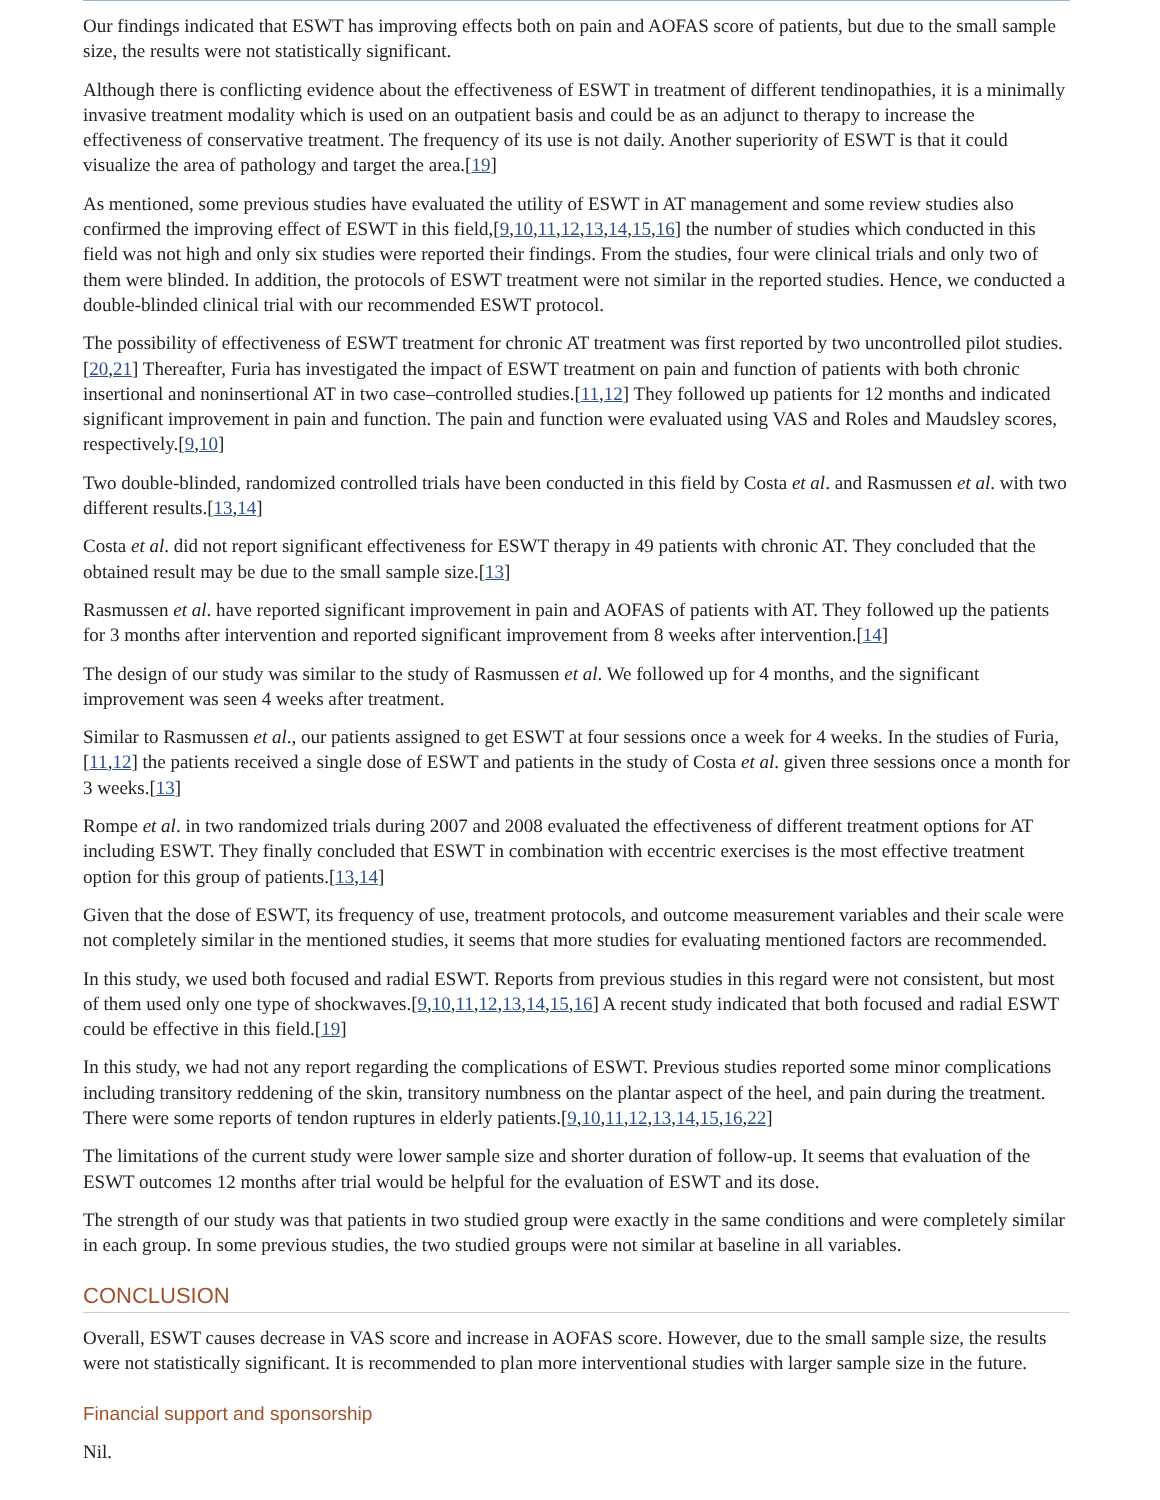Our findings indicated that ESWT has improving effects both on pain and AOFAS score of patients, but due to the small sample size, the results were not statistically significant.
Although there is conflicting evidence about the effectiveness of ESWT in treatment of different tendinopathies, it is a minimally invasive treatment modality which is used on an outpatient basis and could be as an adjunct to therapy to increase the effectiveness of conservative treatment. The frequency of its use is not daily. Another superiority of ESWT is that it could visualize the area of pathology and target the area.[19]
As mentioned, some previous studies have evaluated the utility of ESWT in AT management and some review studies also confirmed the improving effect of ESWT in this field,[9,10,11,12,13,14,15,16] the number of studies which conducted in this field was not high and only six studies were reported their findings. From the studies, four were clinical trials and only two of them were blinded. In addition, the protocols of ESWT treatment were not similar in the reported studies. Hence, we conducted a double-blinded clinical trial with our recommended ESWT protocol.
The possibility of effectiveness of ESWT treatment for chronic AT treatment was first reported by two uncontrolled pilot studies.[20,21] Thereafter, Furia has investigated the impact of ESWT treatment on pain and function of patients with both chronic insertional and noninsertional AT in two case–controlled studies.[11,12] They followed up patients for 12 months and indicated significant improvement in pain and function. The pain and function were evaluated using VAS and Roles and Maudsley scores, respectively.[9,10]
Two double-blinded, randomized controlled trials have been conducted in this field by Costa et al. and Rasmussen et al. with two different results.[13,14]
Costa et al. did not report significant effectiveness for ESWT therapy in 49 patients with chronic AT. They concluded that the obtained result may be due to the small sample size.[13]
Rasmussen et al. have reported significant improvement in pain and AOFAS of patients with AT. They followed up the patients for 3 months after intervention and reported significant improvement from 8 weeks after intervention.[14]
The design of our study was similar to the study of Rasmussen et al. We followed up for 4 months, and the significant improvement was seen 4 weeks after treatment.
Similar to Rasmussen et al., our patients assigned to get ESWT at four sessions once a week for 4 weeks. In the studies of Furia,[11,12] the patients received a single dose of ESWT and patients in the study of Costa et al. given three sessions once a month for 3 weeks.[13]
Rompe et al. in two randomized trials during 2007 and 2008 evaluated the effectiveness of different treatment options for AT including ESWT. They finally concluded that ESWT in combination with eccentric exercises is the most effective treatment option for this group of patients.[13,14]
Given that the dose of ESWT, its frequency of use, treatment protocols, and outcome measurement variables and their scale were not completely similar in the mentioned studies, it seems that more studies for evaluating mentioned factors are recommended.
In this study, we used both focused and radial ESWT. Reports from previous studies in this regard were not consistent, but most of them used only one type of shockwaves.[9,10,11,12,13,14,15,16] A recent study indicated that both focused and radial ESWT could be effective in this field.[19]
In this study, we had not any report regarding the complications of ESWT. Previous studies reported some minor complications including transitory reddening of the skin, transitory numbness on the plantar aspect of the heel, and pain during the treatment. There were some reports of tendon ruptures in elderly patients.[9,10,11,12,13,14,15,16,22]
The limitations of the current study were lower sample size and shorter duration of follow-up. It seems that evaluation of the ESWT outcomes 12 months after trial would be helpful for the evaluation of ESWT and its dose.
The strength of our study was that patients in two studied group were exactly in the same conditions and were completely similar in each group. In some previous studies, the two studied groups were not similar at baseline in all variables.
CONCLUSION
Overall, ESWT causes decrease in VAS score and increase in AOFAS score. However, due to the small sample size, the results were not statistically significant. It is recommended to plan more interventional studies with larger sample size in the future.
Financial support and sponsorship
Nil.